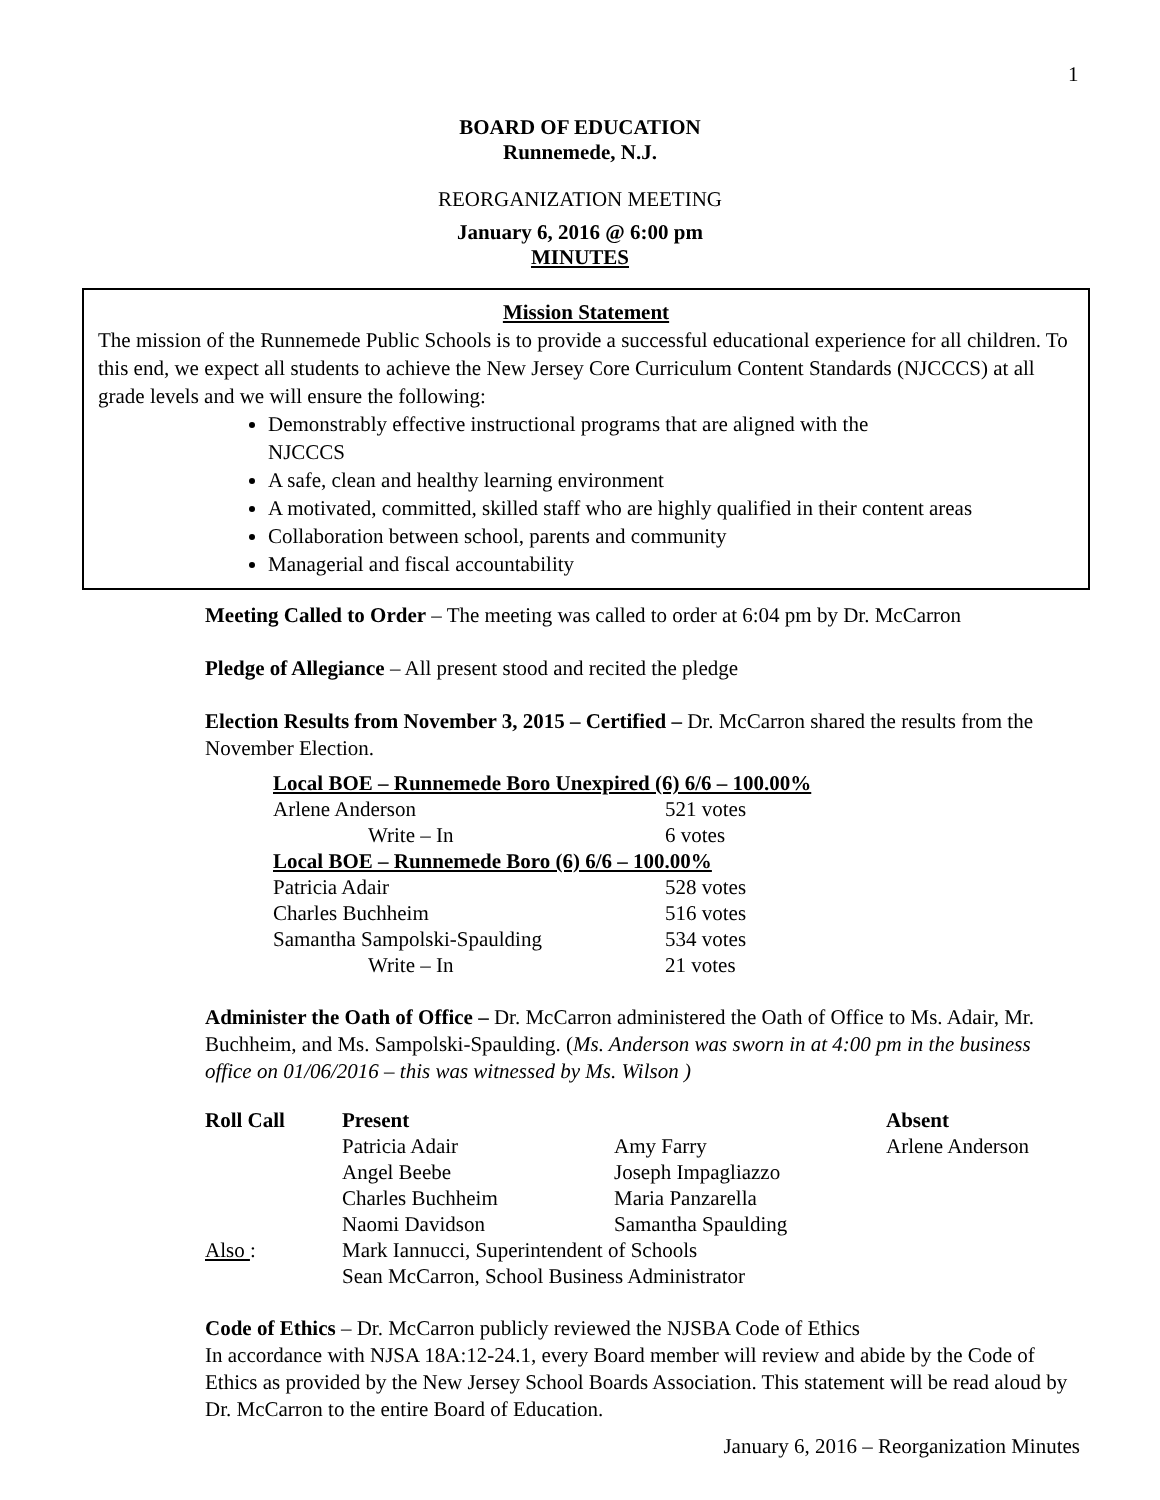1
BOARD OF EDUCATION
Runnemede, N.J.
REORGANIZATION MEETING
January 6, 2016 @ 6:00 pm
MINUTES
Mission Statement
The mission of the Runnemede Public Schools is to provide a successful educational experience for all children. To this end, we expect all students to achieve the New Jersey Core Curriculum Content Standards (NJCCCS) at all grade levels and we will ensure the following:
Demonstrably effective instructional programs that are aligned with the
NJCCCS
A safe, clean and healthy learning environment
A motivated, committed, skilled staff who are highly qualified in their content areas
Collaboration between school, parents and community
Managerial and fiscal accountability
Meeting Called to Order – The meeting was called to order at 6:04 pm by Dr. McCarron
Pledge of Allegiance – All present stood and recited the pledge
Election Results from November 3, 2015 – Certified – Dr. McCarron shared the results from the November Election.
| Local BOE – Runnemede Boro Unexpired (6) 6/6 – 100.00% | |
| Arlene Anderson | 521 votes |
| Write – In | 6 votes |
| Local BOE – Runnemede Boro (6) 6/6 – 100.00% | |
| Patricia Adair | 528 votes |
| Charles Buchheim | 516 votes |
| Samantha Sampolski-Spaulding | 534 votes |
| Write – In | 21 votes |
Administer the Oath of Office – Dr. McCarron administered the Oath of Office to Ms. Adair, Mr. Buchheim, and Ms. Sampolski-Spaulding. (Ms. Anderson was sworn in at 4:00 pm in the business office on 01/06/2016 – this was witnessed by Ms. Wilson )
| Roll Call | Present | | Absent |
| | Patricia Adair | Amy Farry | Arlene Anderson |
| | Angel Beebe | Joseph Impagliazzo | |
| | Charles Buchheim | Maria Panzarella | |
| | Naomi Davidson | Samantha Spaulding | |
| Also : | Mark Iannucci, Superintendent of Schools | | |
| | Sean McCarron, School Business Administrator | | |
Code of Ethics – Dr. McCarron publicly reviewed the NJSBA Code of Ethics
In accordance with NJSA 18A:12-24.1, every Board member will review and abide by the Code of Ethics as provided by the New Jersey School Boards Association. This statement will be read aloud by Dr. McCarron to the entire Board of Education.
January 6, 2016 – Reorganization Minutes